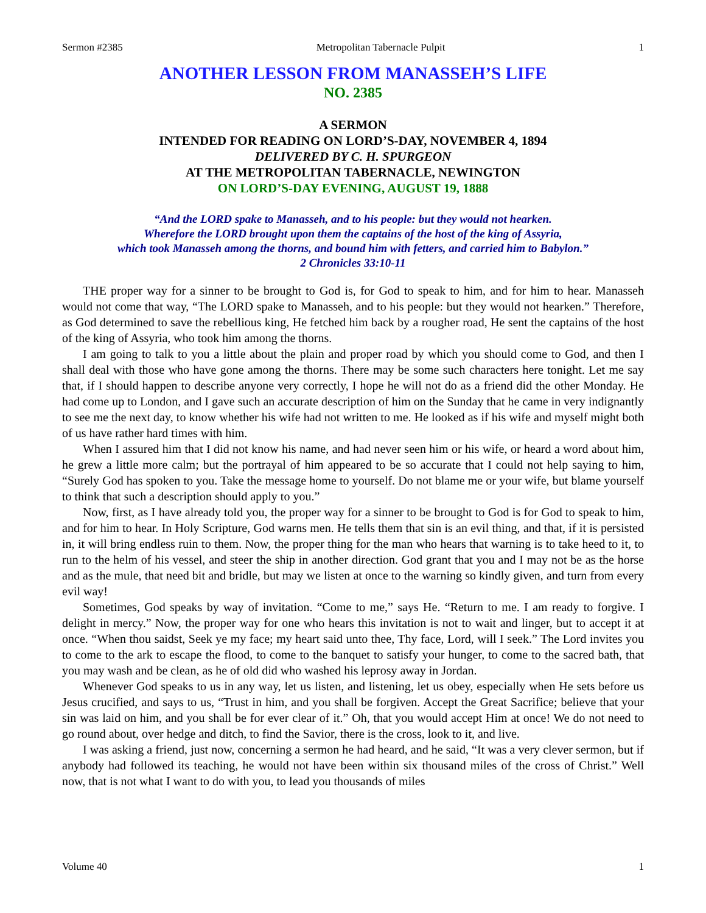Sermon #2385 Metropolitan Tabernacle Pulpit 1
ANOTHER LESSON FROM MANASSEH’S LIFE
NO. 2385
A SERMON
INTENDED FOR READING ON LORD’S-DAY, NOVEMBER 4, 1894
DELIVERED BY C. H. SPURGEON
AT THE METROPOLITAN TABERNACLE, NEWINGTON
ON LORD’S-DAY EVENING, AUGUST 19, 1888
“And the LORD spake to Manasseh, and to his people: but they would not hearken.
Wherefore the LORD brought upon them the captains of the host of the king of Assyria,
which took Manasseh among the thorns, and bound him with fetters, and carried him to Babylon.”
2 Chronicles 33:10-11
THE proper way for a sinner to be brought to God is, for God to speak to him, and for him to hear. Manasseh would not come that way, “The LORD spake to Manasseh, and to his people: but they would not hearken.” Therefore, as God determined to save the rebellious king, He fetched him back by a rougher road, He sent the captains of the host of the king of Assyria, who took him among the thorns.
I am going to talk to you a little about the plain and proper road by which you should come to God, and then I shall deal with those who have gone among the thorns. There may be some such characters here tonight. Let me say that, if I should happen to describe anyone very correctly, I hope he will not do as a friend did the other Monday. He had come up to London, and I gave such an accurate description of him on the Sunday that he came in very indignantly to see me the next day, to know whether his wife had not written to me. He looked as if his wife and myself might both of us have rather hard times with him.
When I assured him that I did not know his name, and had never seen him or his wife, or heard a word about him, he grew a little more calm; but the portrayal of him appeared to be so accurate that I could not help saying to him, “Surely God has spoken to you. Take the message home to yourself. Do not blame me or your wife, but blame yourself to think that such a description should apply to you.”
Now, first, as I have already told you, the proper way for a sinner to be brought to God is for God to speak to him, and for him to hear. In Holy Scripture, God warns men. He tells them that sin is an evil thing, and that, if it is persisted in, it will bring endless ruin to them. Now, the proper thing for the man who hears that warning is to take heed to it, to run to the helm of his vessel, and steer the ship in another direction. God grant that you and I may not be as the horse and as the mule, that need bit and bridle, but may we listen at once to the warning so kindly given, and turn from every evil way!
Sometimes, God speaks by way of invitation. “Come to me,” says He. “Return to me. I am ready to forgive. I delight in mercy.” Now, the proper way for one who hears this invitation is not to wait and linger, but to accept it at once. “When thou saidst, Seek ye my face; my heart said unto thee, Thy face, Lord, will I seek.” The Lord invites you to come to the ark to escape the flood, to come to the banquet to satisfy your hunger, to come to the sacred bath, that you may wash and be clean, as he of old did who washed his leprosy away in Jordan.
Whenever God speaks to us in any way, let us listen, and listening, let us obey, especially when He sets before us Jesus crucified, and says to us, “Trust in him, and you shall be forgiven. Accept the Great Sacrifice; believe that your sin was laid on him, and you shall be for ever clear of it.” Oh, that you would accept Him at once! We do not need to go round about, over hedge and ditch, to find the Savior, there is the cross, look to it, and live.
I was asking a friend, just now, concerning a sermon he had heard, and he said, “It was a very clever sermon, but if anybody had followed its teaching, he would not have been within six thousand miles of the cross of Christ.” Well now, that is not what I want to do with you, to lead you thousands of miles
Volume 40 1